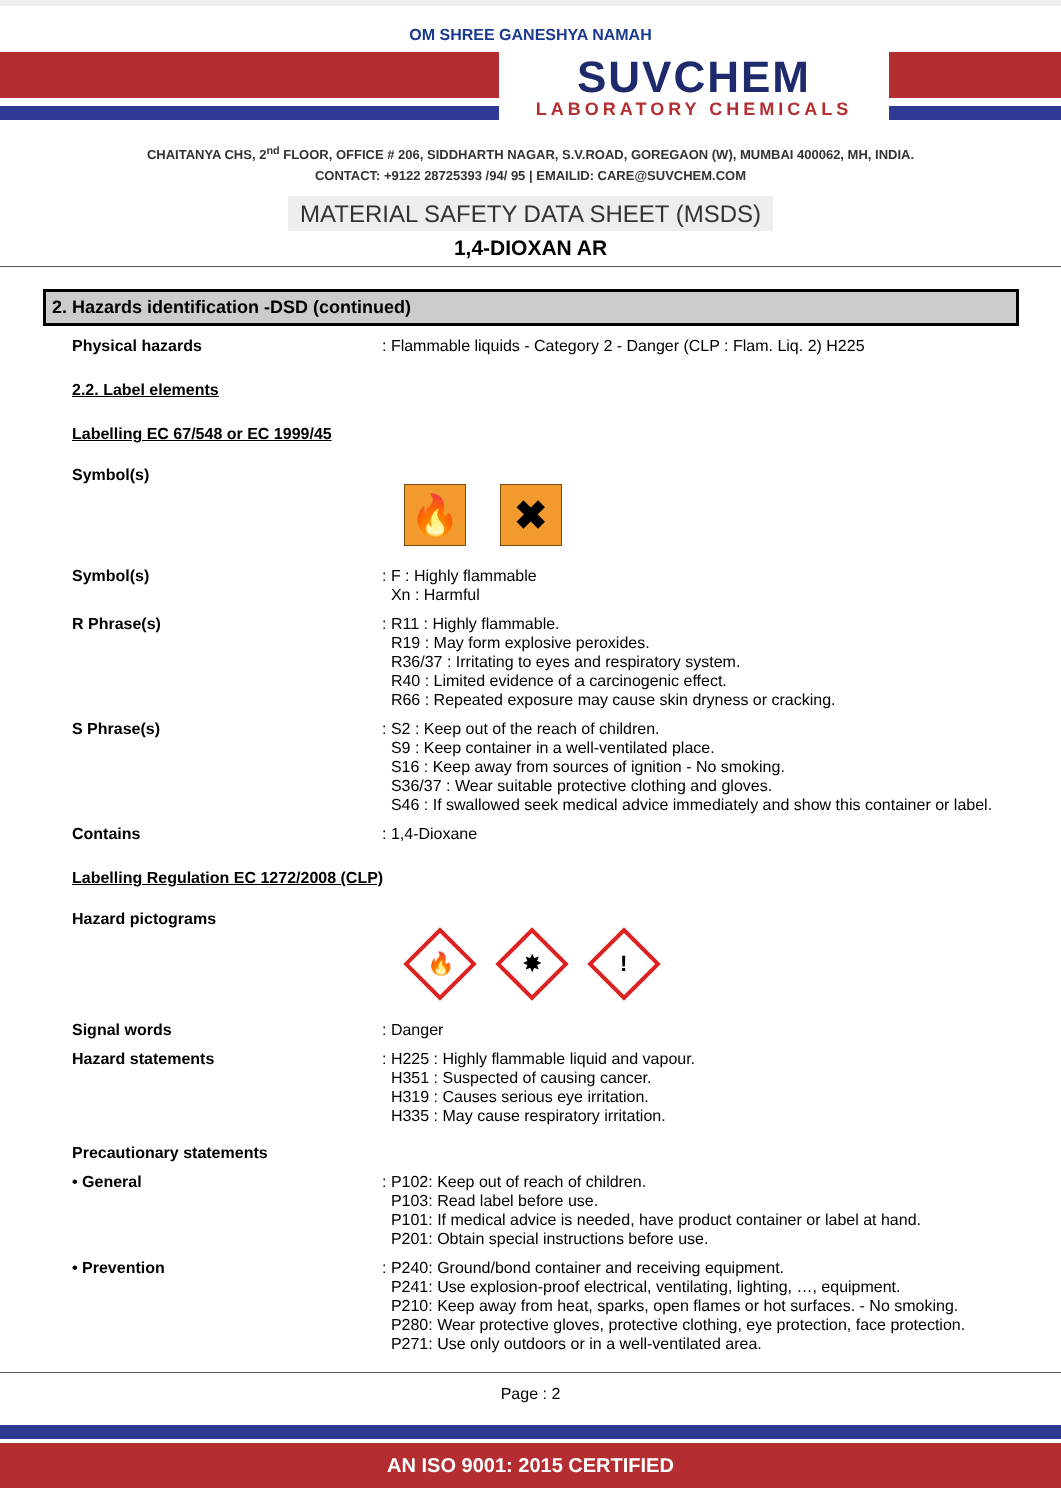OM SHREE GANESHYA NAMAH
SUVCHEM
LABORATORY CHEMICALS
CHAITANYA CHS, 2<sup>nd</sup> FLOOR, OFFICE # 206, SIDDHARTH NAGAR, S.V.ROAD, GOREGAON (W), MUMBAI 400062, MH, INDIA.
CONTACT: +9122 28725393 /94/ 95 | EMAILID: CARE@SUVCHEM.COM
MATERIAL SAFETY DATA SHEET (MSDS)
1,4-DIOXAN AR
2. Hazards identification -DSD (continued)
Physical hazards : Flammable liquids - Category 2 - Danger (CLP : Flam. Liq. 2) H225
2.2. Label elements
Labelling EC 67/548 or EC 1999/45
Symbol(s)
🔥 ✖
Symbol(s) : F : Highly flammable
Xn : Harmful
R Phrase(s) : R11 : Highly flammable.
R19 : May form explosive peroxides.
R36/37 : Irritating to eyes and respiratory system.
R40 : Limited evidence of a carcinogenic effect.
R66 : Repeated exposure may cause skin dryness or cracking.
S Phrase(s) : S2 : Keep out of the reach of children.
S9 : Keep container in a well-ventilated place.
S16 : Keep away from sources of ignition - No smoking.
S36/37 : Wear suitable protective clothing and gloves.
S46 : If swallowed seek medical advice immediately and show this container or label.
Contains : 1,4-Dioxane
Labelling Regulation EC 1272/2008 (CLP)
Hazard pictograms
🔥
✸
!
Signal words : Danger
Hazard statements : H225 : Highly flammable liquid and vapour.
H351 : Suspected of causing cancer.
H319 : Causes serious eye irritation.
H335 : May cause respiratory irritation.
Precautionary statements
• General : P102: Keep out of reach of children.
P103: Read label before use.
P101: If medical advice is needed, have product container or label at hand.
P201: Obtain special instructions before use.
• Prevention : P240: Ground/bond container and receiving equipment.
P241: Use explosion-proof electrical, ventilating, lighting, …, equipment.
P210: Keep away from heat, sparks, open flames or hot surfaces. - No smoking.
P280: Wear protective gloves, protective clothing, eye protection, face protection.
P271: Use only outdoors or in a well-ventilated area.
Page : 2
AN ISO 9001: 2015 CERTIFIED